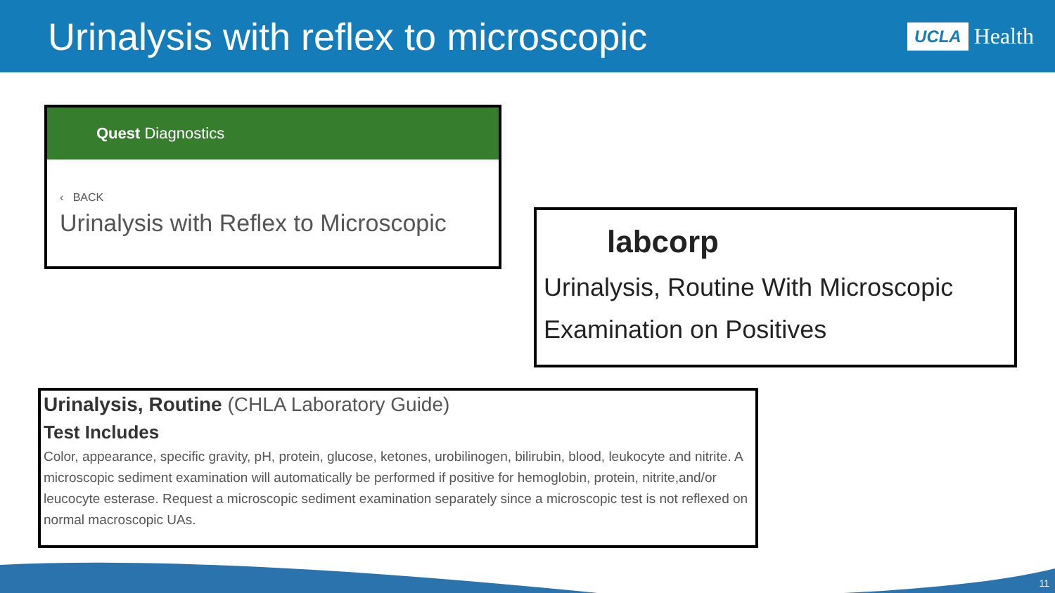Urinalysis with reflex to microscopic
UCLA Health
Quest Diagnostics
‹ BACK
Urinalysis with Reflex to Microscopic
labcorp
Urinalysis, Routine With Microscopic Examination on Positives
Urinalysis, Routine (CHLA Laboratory Guide)
Test Includes
Color, appearance, specific gravity, pH, protein, glucose, ketones, urobilinogen, bilirubin, blood, leukocyte and nitrite. A microscopic sediment examination will automatically be performed if positive for hemoglobin, protein, nitrite,and/or leucocyte esterase. Request a microscopic sediment examination separately since a microscopic test is not reflexed on normal macroscopic UAs.
11